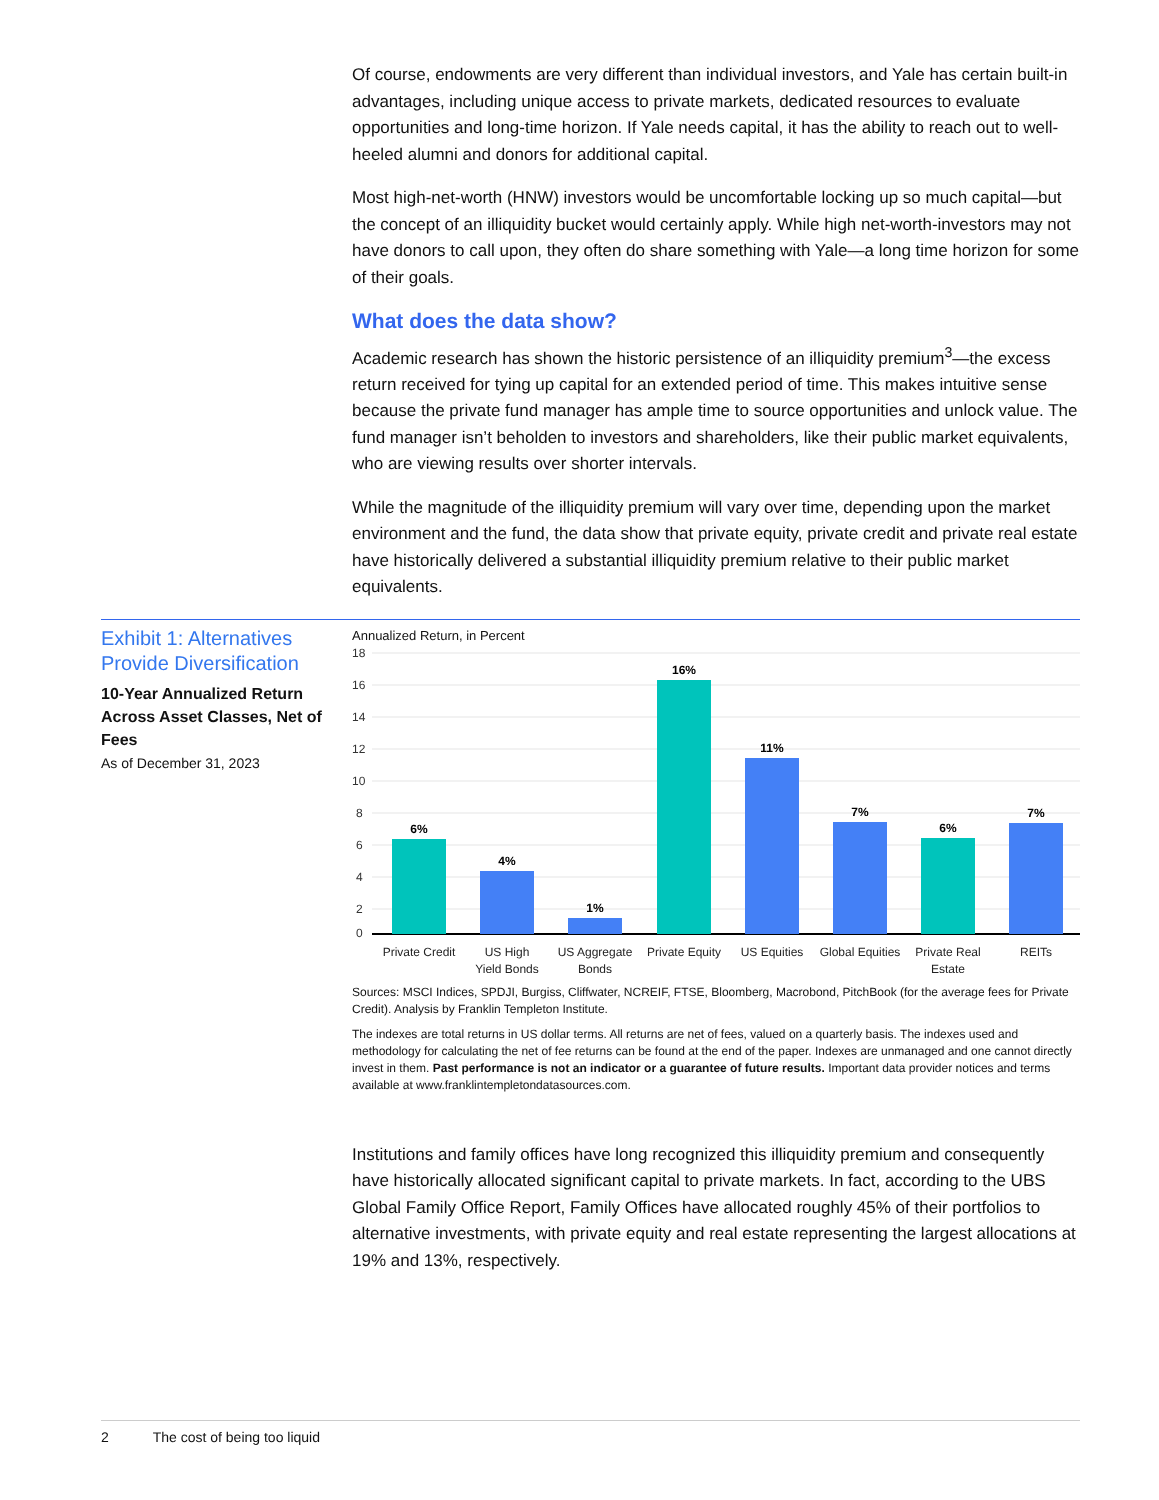Of course, endowments are very different than individual investors, and Yale has certain built-in advantages, including unique access to private markets, dedicated resources to evaluate opportunities and long-time horizon. If Yale needs capital, it has the ability to reach out to well-heeled alumni and donors for additional capital.
Most high-net-worth (HNW) investors would be uncomfortable locking up so much capital—but the concept of an illiquidity bucket would certainly apply. While high net-worth-investors may not have donors to call upon, they often do share something with Yale—a long time horizon for some of their goals.
What does the data show?
Academic research has shown the historic persistence of an illiquidity premium<sup>3</sup>—the excess return received for tying up capital for an extended period of time. This makes intuitive sense because the private fund manager has ample time to source opportunities and unlock value. The fund manager isn’t beholden to investors and shareholders, like their public market equivalents, who are viewing results over shorter intervals.
While the magnitude of the illiquidity premium will vary over time, depending upon the market environment and the fund, the data show that private equity, private credit and private real estate have historically delivered a substantial illiquidity premium relative to their public market equivalents.
Exhibit 1: Alternatives Provide Diversification
10-Year Annualized Return Across Asset Classes, Net of Fees
As of December 31, 2023
Annualized Return, in Percent
18
16
14
12
10
8
6
4
2
0
6%
4%
1%
16%
11%
7%
6%
7%
Private Credit
US High
Yield Bonds
US Aggregate
Bonds
Private Equity
US Equities
Global Equities
Private Real
Estate
REITs
Sources: MSCI Indices, SPDJI, Burgiss, Cliffwater, NCREIF, FTSE, Bloomberg, Macrobond, PitchBook (for the average fees for Private Credit). Analysis by Franklin Templeton Institute.
The indexes are total returns in US dollar terms. All returns are net of fees, valued on a quarterly basis. The indexes used and methodology for calculating the net of fee returns can be found at the end of the paper. Indexes are unmanaged and one cannot directly invest in them. Past performance is not an indicator or a guarantee of future results. Important data provider notices and terms available at www.franklintempletondatasources.com.
Institutions and family offices have long recognized this illiquidity premium and consequently have historically allocated significant capital to private markets. In fact, according to the UBS Global Family Office Report, Family Offices have allocated roughly 45% of their portfolios to alternative investments, with private equity and real estate representing the largest allocations at 19% and 13%, respectively.
2 The cost of being too liquid